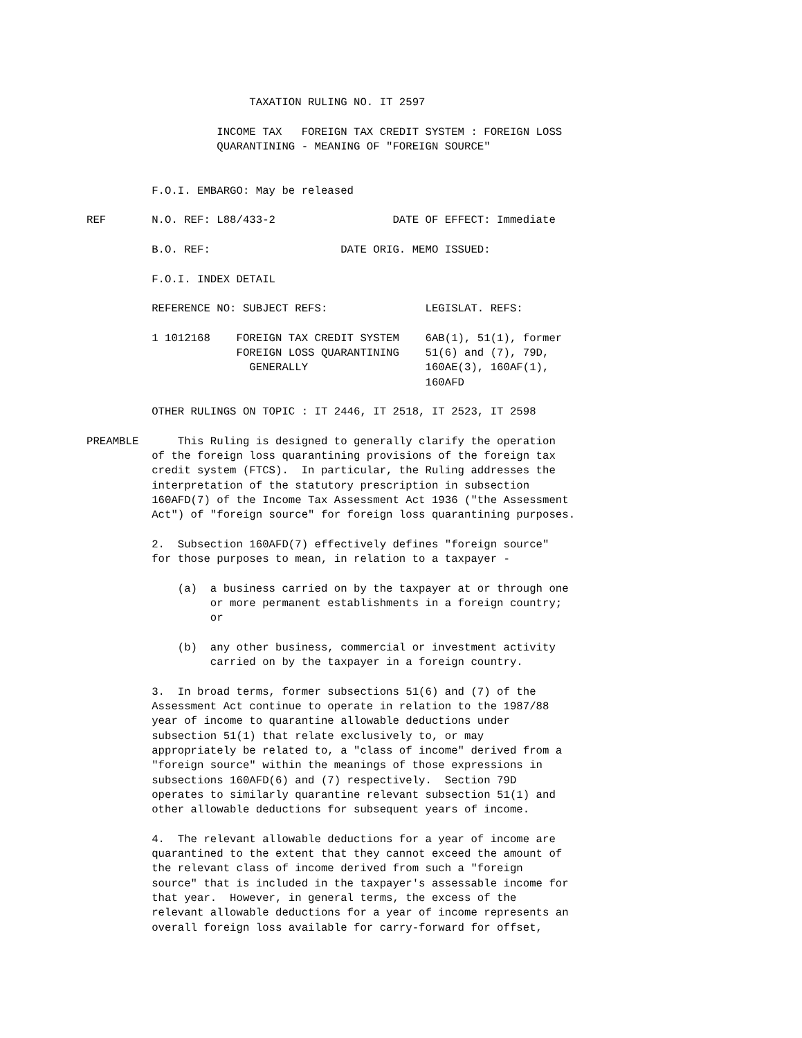TAXATION RULING NO. IT 2597

                    INCOME TAX   FOREIGN TAX CREDIT SYSTEM : FOREIGN LOSS
                    QUARANTINING - MEANING OF "FOREIGN SOURCE"


          F.O.I. EMBARGO: May be released

REF       N.O. REF: L88/433-2                  DATE OF EFFECT: Immediate

          B.O. REF:                    DATE ORIG. MEMO ISSUED:

          F.O.I. INDEX DETAIL

          REFERENCE NO: SUBJECT REFS:               LEGISLAT. REFS:

          1 1012168    FOREIGN TAX CREDIT SYSTEM    6AB(1), 51(1), former
                       FOREIGN LOSS QUARANTINING    51(6) and (7), 79D,
                         GENERALLY                  160AE(3), 160AF(1),
                                                    160AFD

          OTHER RULINGS ON TOPIC : IT 2446, IT 2518, IT 2523, IT 2598

PREAMBLE      This Ruling is designed to generally clarify the operation
          of the foreign loss quarantining provisions of the foreign tax
          credit system (FTCS).  In particular, the Ruling addresses the
          interpretation of the statutory prescription in subsection
          160AFD(7) of the Income Tax Assessment Act 1936 ("the Assessment
          Act") of "foreign source" for foreign loss quarantining purposes.

          2.  Subsection 160AFD(7) effectively defines "foreign source"
          for those purposes to mean, in relation to a taxpayer -

              (a)  a business carried on by the taxpayer at or through one
                   or more permanent establishments in a foreign country;
                   or

              (b)  any other business, commercial or investment activity
                   carried on by the taxpayer in a foreign country.

          3.  In broad terms, former subsections 51(6) and (7) of the
          Assessment Act continue to operate in relation to the 1987/88
          year of income to quarantine allowable deductions under
          subsection 51(1) that relate exclusively to, or may
          appropriately be related to, a "class of income" derived from a
          "foreign source" within the meanings of those expressions in
          subsections 160AFD(6) and (7) respectively.  Section 79D
          operates to similarly quarantine relevant subsection 51(1) and
          other allowable deductions for subsequent years of income.

          4.  The relevant allowable deductions for a year of income are
          quarantined to the extent that they cannot exceed the amount of
          the relevant class of income derived from such a "foreign
          source" that is included in the taxpayer's assessable income for
          that year.  However, in general terms, the excess of the
          relevant allowable deductions for a year of income represents an
          overall foreign loss available for carry-forward for offset,